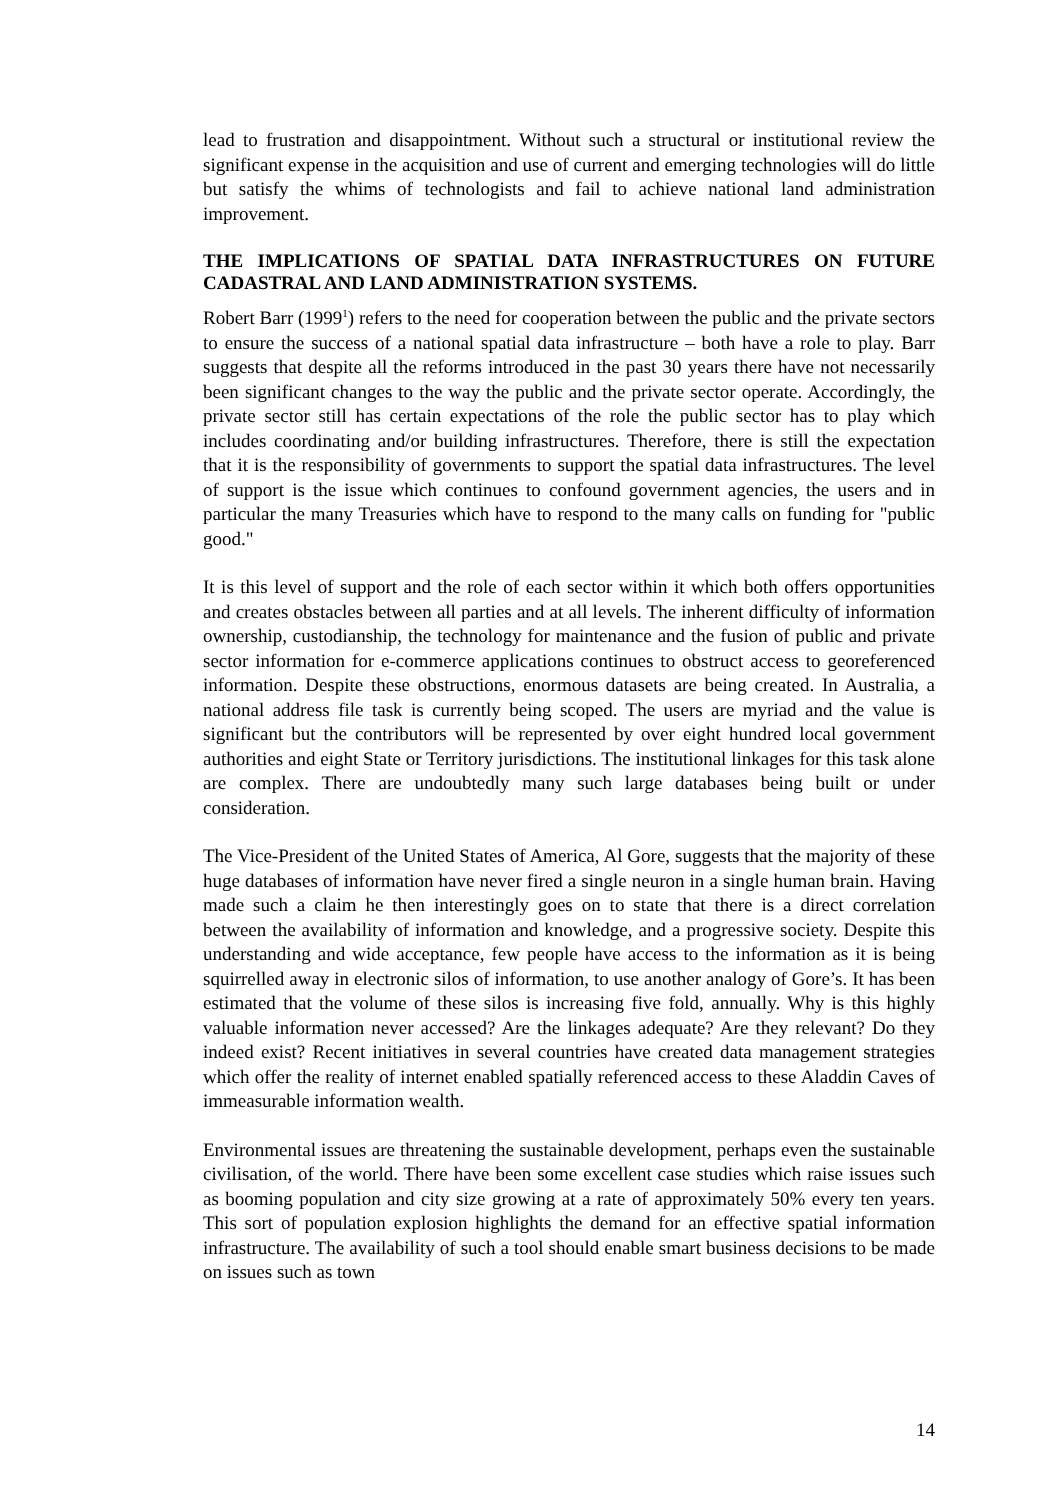lead to frustration and disappointment. Without such a structural or institutional review the significant expense in the acquisition and use of current and emerging technologies will do little but satisfy the whims of technologists and fail to achieve national land administration improvement.
THE IMPLICATIONS OF SPATIAL DATA INFRASTRUCTURES ON FUTURE CADASTRAL AND LAND ADMINISTRATION SYSTEMS.
Robert Barr (1999<sup>1</sup>) refers to the need for cooperation between the public and the private sectors to ensure the success of a national spatial data infrastructure – both have a role to play. Barr suggests that despite all the reforms introduced in the past 30 years there have not necessarily been significant changes to the way the public and the private sector operate. Accordingly, the private sector still has certain expectations of the role the public sector has to play which includes coordinating and/or building infrastructures. Therefore, there is still the expectation that it is the responsibility of governments to support the spatial data infrastructures. The level of support is the issue which continues to confound government agencies, the users and in particular the many Treasuries which have to respond to the many calls on funding for "public good."
It is this level of support and the role of each sector within it which both offers opportunities and creates obstacles between all parties and at all levels. The inherent difficulty of information ownership, custodianship, the technology for maintenance and the fusion of public and private sector information for e-commerce applications continues to obstruct access to georeferenced information. Despite these obstructions, enormous datasets are being created. In Australia, a national address file task is currently being scoped. The users are myriad and the value is significant but the contributors will be represented by over eight hundred local government authorities and eight State or Territory jurisdictions. The institutional linkages for this task alone are complex. There are undoubtedly many such large databases being built or under consideration.
The Vice-President of the United States of America, Al Gore, suggests that the majority of these huge databases of information have never fired a single neuron in a single human brain. Having made such a claim he then interestingly goes on to state that there is a direct correlation between the availability of information and knowledge, and a progressive society. Despite this understanding and wide acceptance, few people have access to the information as it is being squirrelled away in electronic silos of information, to use another analogy of Gore’s. It has been estimated that the volume of these silos is increasing five fold, annually. Why is this highly valuable information never accessed? Are the linkages adequate? Are they relevant? Do they indeed exist? Recent initiatives in several countries have created data management strategies which offer the reality of internet enabled spatially referenced access to these Aladdin Caves of immeasurable information wealth.
Environmental issues are threatening the sustainable development, perhaps even the sustainable civilisation, of the world. There have been some excellent case studies which raise issues such as booming population and city size growing at a rate of approximately 50% every ten years. This sort of population explosion highlights the demand for an effective spatial information infrastructure. The availability of such a tool should enable smart business decisions to be made on issues such as town
14